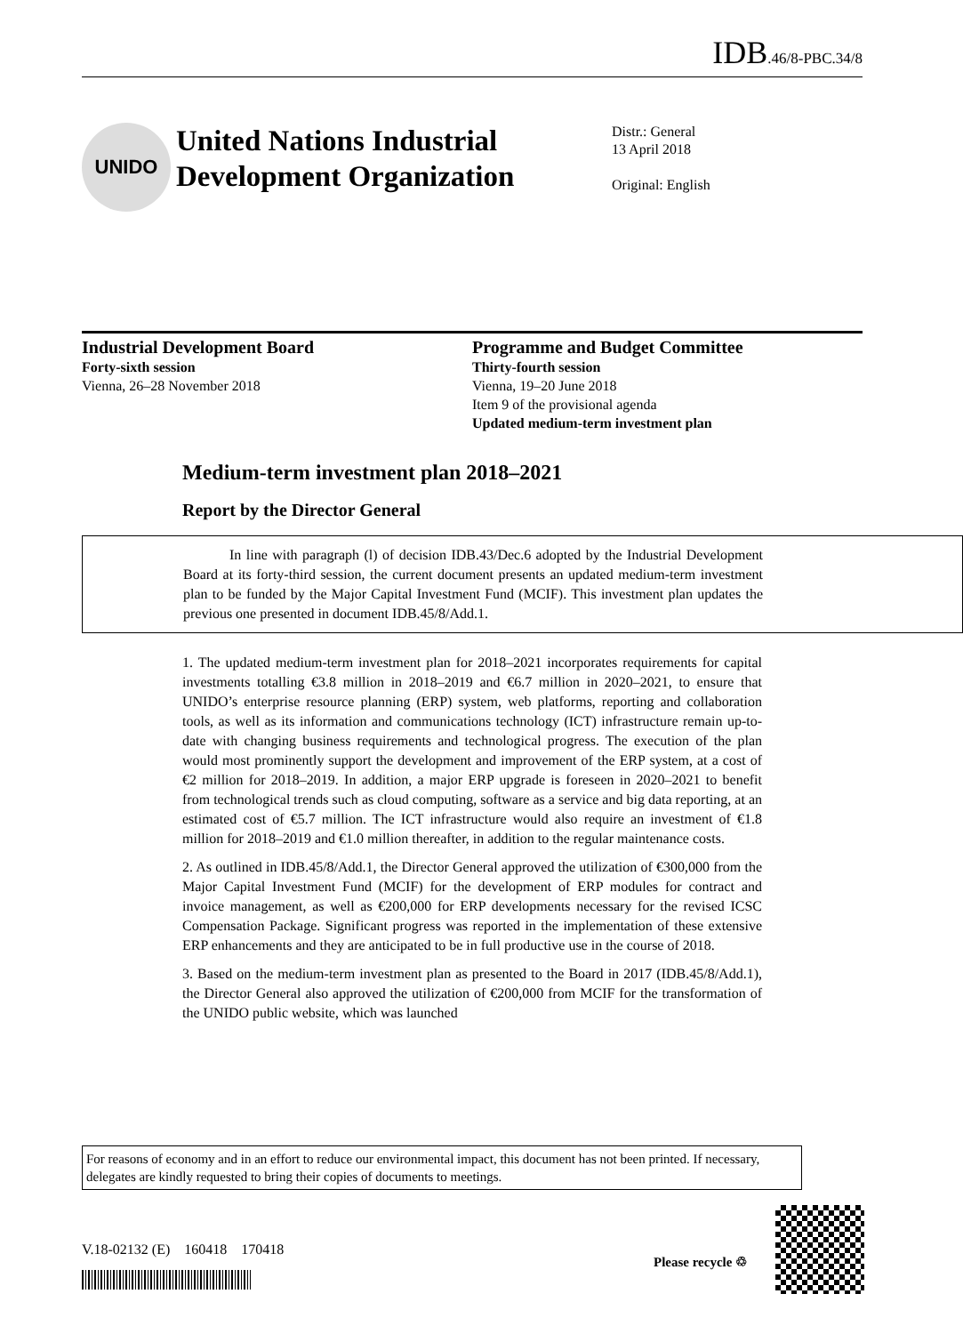IDB.46/8-PBC.34/8
UNIDO
United Nations Industrial Development Organization
Distr.: General
13 April 2018
Original: English
Industrial Development Board
Forty-sixth session
Vienna, 26–28 November 2018
Programme and Budget Committee
Thirty-fourth session
Vienna, 19–20 June 2018
Item 9 of the provisional agenda
Updated medium-term investment plan
Medium-term investment plan 2018–2021
Report by the Director General
In line with paragraph (l) of decision IDB.43/Dec.6 adopted by the Industrial Development Board at its forty-third session, the current document presents an updated medium-term investment plan to be funded by the Major Capital Investment Fund (MCIF). This investment plan updates the previous one presented in document IDB.45/8/Add.1.
1. The updated medium-term investment plan for 2018–2021 incorporates requirements for capital investments totalling €3.8 million in 2018–2019 and €6.7 million in 2020–2021, to ensure that UNIDO’s enterprise resource planning (ERP) system, web platforms, reporting and collaboration tools, as well as its information and communications technology (ICT) infrastructure remain up-to-date with changing business requirements and technological progress. The execution of the plan would most prominently support the development and improvement of the ERP system, at a cost of €2 million for 2018–2019. In addition, a major ERP upgrade is foreseen in 2020–2021 to benefit from technological trends such as cloud computing, software as a service and big data reporting, at an estimated cost of €5.7 million. The ICT infrastructure would also require an investment of €1.8 million for 2018–2019 and €1.0 million thereafter, in addition to the regular maintenance costs.
2. As outlined in IDB.45/8/Add.1, the Director General approved the utilization of €300,000 from the Major Capital Investment Fund (MCIF) for the development of ERP modules for contract and invoice management, as well as €200,000 for ERP developments necessary for the revised ICSC Compensation Package. Significant progress was reported in the implementation of these extensive ERP enhancements and they are anticipated to be in full productive use in the course of 2018.
3. Based on the medium-term investment plan as presented to the Board in 2017 (IDB.45/8/Add.1), the Director General also approved the utilization of €200,000 from MCIF for the transformation of the UNIDO public website, which was launched
For reasons of economy and in an effort to reduce our environmental impact, this document has not been printed. If necessary, delegates are kindly requested to bring their copies of documents to meetings.
V.18-02132 (E) 160418 170418
Please recycle ♲